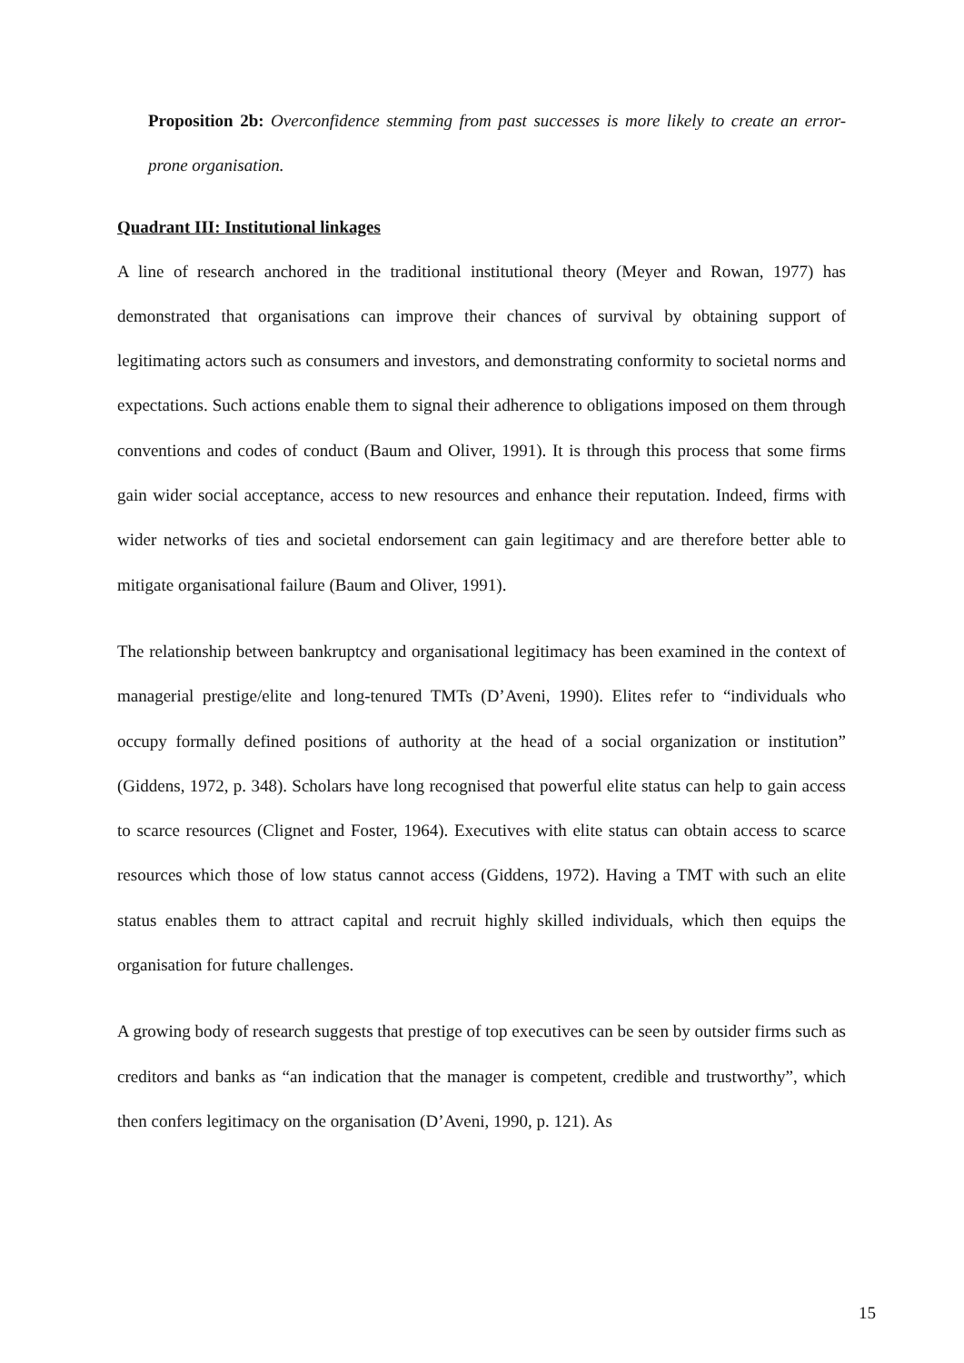Proposition 2b: Overconfidence stemming from past successes is more likely to create an error-prone organisation.
Quadrant III: Institutional linkages
A line of research anchored in the traditional institutional theory (Meyer and Rowan, 1977) has demonstrated that organisations can improve their chances of survival by obtaining support of legitimating actors such as consumers and investors, and demonstrating conformity to societal norms and expectations. Such actions enable them to signal their adherence to obligations imposed on them through conventions and codes of conduct (Baum and Oliver, 1991). It is through this process that some firms gain wider social acceptance, access to new resources and enhance their reputation. Indeed, firms with wider networks of ties and societal endorsement can gain legitimacy and are therefore better able to mitigate organisational failure (Baum and Oliver, 1991).
The relationship between bankruptcy and organisational legitimacy has been examined in the context of managerial prestige/elite and long-tenured TMTs (D’Aveni, 1990). Elites refer to “individuals who occupy formally defined positions of authority at the head of a social organization or institution” (Giddens, 1972, p. 348). Scholars have long recognised that powerful elite status can help to gain access to scarce resources (Clignet and Foster, 1964). Executives with elite status can obtain access to scarce resources which those of low status cannot access (Giddens, 1972). Having a TMT with such an elite status enables them to attract capital and recruit highly skilled individuals, which then equips the organisation for future challenges.
A growing body of research suggests that prestige of top executives can be seen by outsider firms such as creditors and banks as “an indication that the manager is competent, credible and trustworthy”, which then confers legitimacy on the organisation (D’Aveni, 1990, p. 121). As
15